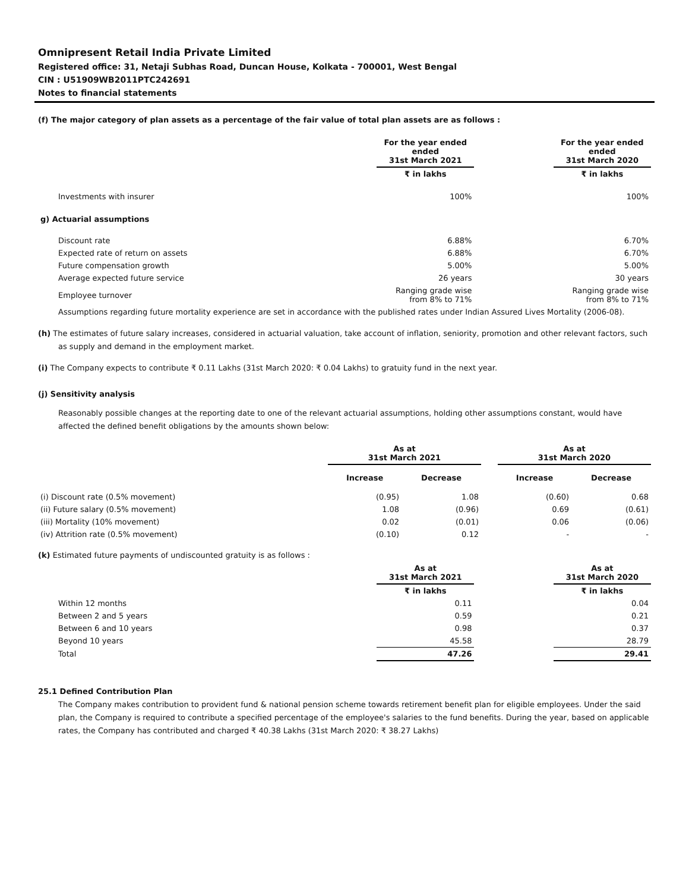Omnipresent Retail India Private Limited
Registered office: 31, Netaji Subhas Road, Duncan House, Kolkata - 700001, West Bengal
CIN : U51909WB2011PTC242691
Notes to financial statements
(f) The major category of plan assets as a percentage of the fair value of total plan assets are as follows :
| | For the year ended ended 31st March 2021 | | For the year ended ended 31st March 2020 |
| | ₹ in lakhs | | ₹ in lakhs |
| Investments with insurer | 100% | | 100% |
| g) Actuarial assumptions | | | |
| Discount rate | 6.88% | | 6.70% |
| Expected rate of return on assets | 6.88% | | 6.70% |
| Future compensation growth | 5.00% | | 5.00% |
| Average expected future service | 26 years | | 30 years |
| Employee turnover | Ranging grade wise from 8% to 71% | | Ranging grade wise from 8% to 71% |
Assumptions regarding future mortality experience are set in accordance with the published rates under Indian Assured Lives Mortality (2006-08).
(h) The estimates of future salary increases, considered in actuarial valuation, take account of inflation, seniority, promotion and other relevant factors, such as supply and demand in the employment market.
(i) The Company expects to contribute ₹ 0.11 Lakhs (31st March 2020: ₹ 0.04 Lakhs) to gratuity fund in the next year.
(j) Sensitivity analysis
Reasonably possible changes at the reporting date to one of the relevant actuarial assumptions, holding other assumptions constant, would have affected the defined benefit obligations by the amounts shown below:
| | As at 31st March 2021 | | | As at 31st March 2020 | |
| | Increase | Decrease | | Increase | Decrease |
| (i) Discount rate (0.5% movement) | (0.95) | 1.08 | | (0.60) | 0.68 |
| (ii) Future salary (0.5% movement) | 1.08 | (0.96) | | 0.69 | (0.61) |
| (iii) Mortality (10% movement) | 0.02 | (0.01) | | 0.06 | (0.06) |
| (iv) Attrition rate (0.5% movement) | (0.10) | 0.12 | | - | - |
(k) Estimated future payments of undiscounted gratuity is as follows :
| | As at 31st March 2021 | | As at 31st March 2020 |
| | ₹ in lakhs | | ₹ in lakhs |
| Within 12 months | 0.11 | | 0.04 |
| Between 2 and 5 years | 0.59 | | 0.21 |
| Between 6 and 10 years | 0.98 | | 0.37 |
| Beyond 10 years | 45.58 | | 28.79 |
| Total | 47.26 | | 29.41 |
25.1 Defined Contribution Plan
The Company makes contribution to provident fund & national pension scheme towards retirement benefit plan for eligible employees. Under the said plan, the Company is required to contribute a specified percentage of the employee's salaries to the fund benefits. During the year, based on applicable rates, the Company has contributed and charged ₹ 40.38 Lakhs (31st March 2020: ₹ 38.27 Lakhs)